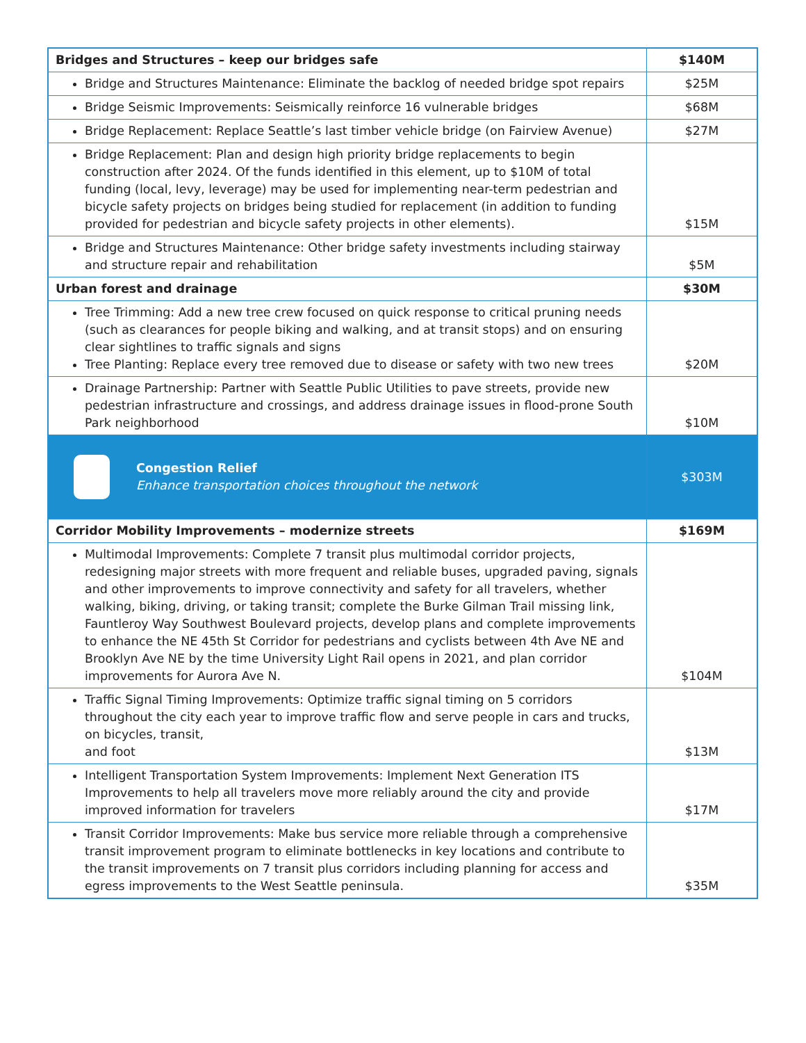| Bridges and Structures – keep our bridges safe | $140M |
| --- | --- |
| Bridge and Structures Maintenance: Eliminate the backlog of needed bridge spot repairs | $25M |
| Bridge Seismic Improvements: Seismically reinforce 16 vulnerable bridges | $68M |
| Bridge Replacement: Replace Seattle’s last timber vehicle bridge (on Fairview Avenue) | $27M |
| Bridge Replacement: Plan and design high priority bridge replacements to begin construction after 2024. Of the funds identified in this element, up to $10M of total funding (local, levy, leverage) may be used for implementing near-term pedestrian and bicycle safety projects on bridges being studied for replacement (in addition to funding provided for pedestrian and bicycle safety projects in other elements). | $15M |
| Bridge and Structures Maintenance: Other bridge safety investments including stairway and structure repair and rehabilitation | $5M |
| Urban forest and drainage | $30M |
| Tree Trimming: Add a new tree crew focused on quick response to critical pruning needs (such as clearances for people biking and walking, and at transit stops) and on ensuring clear sightlines to traffic signals and signs Tree Planting: Replace every tree removed due to disease or safety with two new trees | $20M |
| Drainage Partnership: Partner with Seattle Public Utilities to pave streets, provide new pedestrian infrastructure and crossings, and address drainage issues in flood-prone South Park neighborhood | $10M |
| Congestion Relief Enhance transportation choices throughout the network | $303M |
| Corridor Mobility Improvements – modernize streets | $169M |
| Multimodal Improvements: Complete 7 transit plus multimodal corridor projects, redesigning major streets with more frequent and reliable buses, upgraded paving, signals and other improvements to improve connectivity and safety for all travelers, whether walking, biking, driving, or taking transit; complete the Burke Gilman Trail missing link, Fauntleroy Way Southwest Boulevard projects, develop plans and complete improvements to enhance the NE 45th St Corridor for pedestrians and cyclists between 4th Ave NE and Brooklyn Ave NE by the time University Light Rail opens in 2021, and plan corridor improvements for Aurora Ave N. | $104M |
| Traffic Signal Timing Improvements: Optimize traffic signal timing on 5 corridors throughout the city each year to improve traffic flow and serve people in cars and trucks, on bicycles, transit, and foot | $13M |
| Intelligent Transportation System Improvements: Implement Next Generation ITS Improvements to help all travelers move more reliably around the city and provide improved information for travelers | $17M |
| Transit Corridor Improvements: Make bus service more reliable through a comprehensive transit improvement program to eliminate bottlenecks in key locations and contribute to the transit improvements on 7 transit plus corridors including planning for access and egress improvements to the West Seattle peninsula. | $35M |